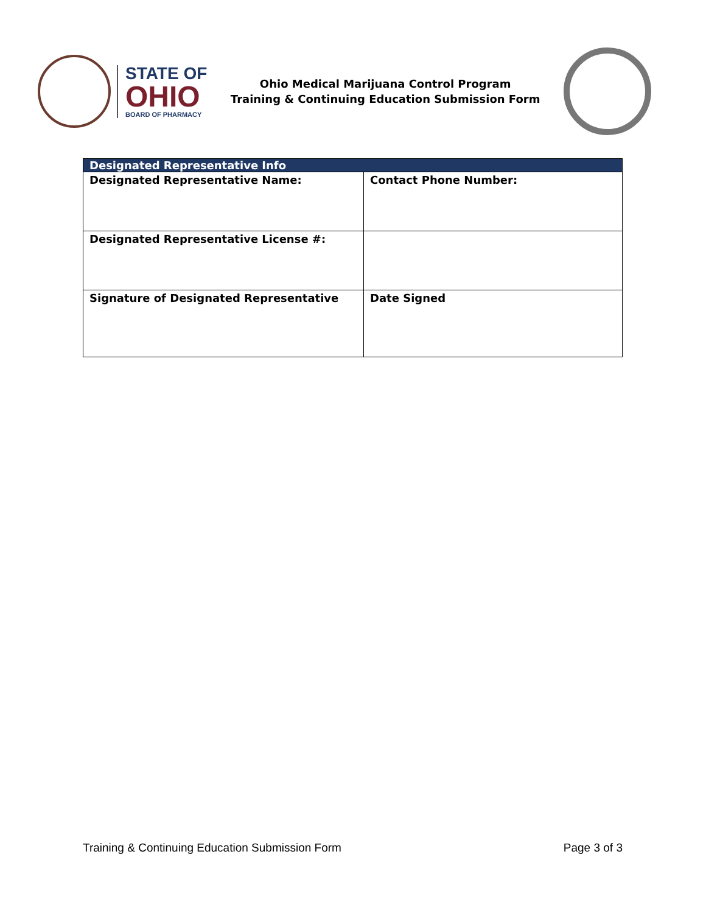STATE OF
OHIO
BOARD OF PHARMACY
Ohio Medical Marijuana Control Program
Training & Continuing Education Submission Form
| Designated Representative Info | |
| --- | --- |
| Designated Representative Name: | Contact Phone Number: |
| Designated Representative License #: | |
| Signature of Designated Representative | Date Signed |
Training & Continuing Education Submission Form Page 3 of 3